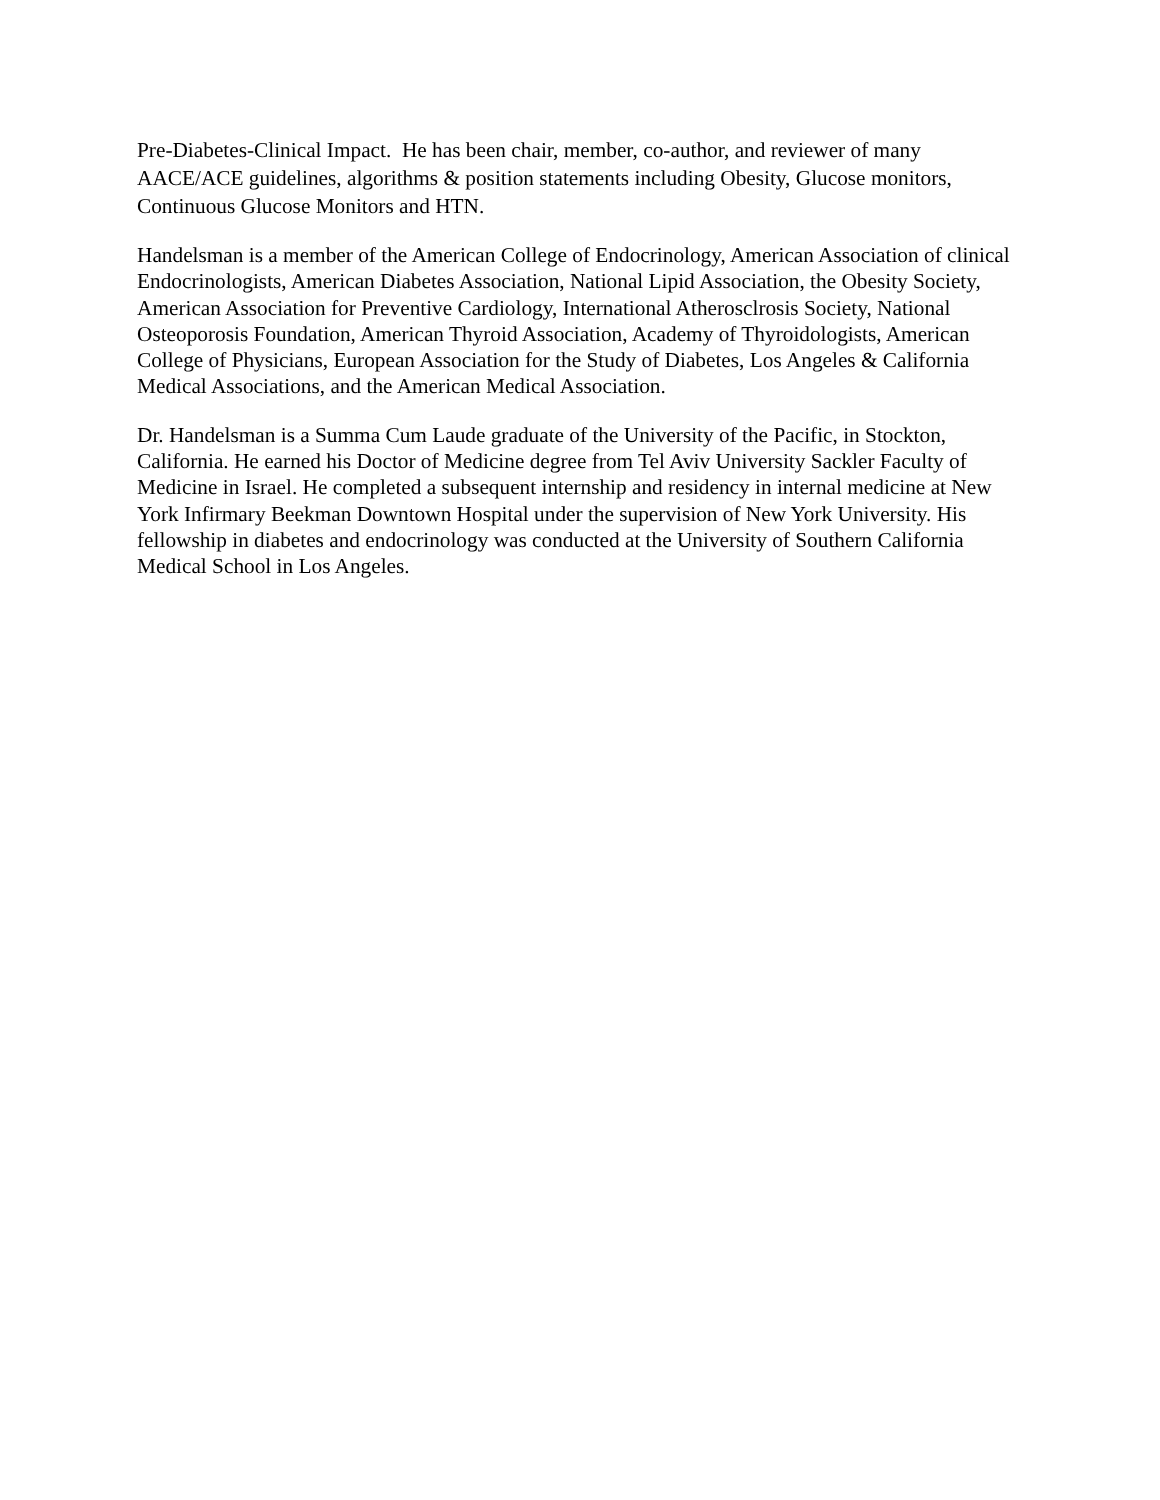Pre-Diabetes-Clinical Impact. He has been chair, member, co-author, and reviewer of many AACE/ACE guidelines, algorithms & position statements including Obesity, Glucose monitors, Continuous Glucose Monitors and HTN.
Handelsman is a member of the American College of Endocrinology, American Association of clinical Endocrinologists, American Diabetes Association, National Lipid Association, the Obesity Society, American Association for Preventive Cardiology, International Atherosclrosis Society, National Osteoporosis Foundation, American Thyroid Association, Academy of Thyroidologists, American College of Physicians, European Association for the Study of Diabetes, Los Angeles & California Medical Associations, and the American Medical Association.
Dr. Handelsman is a Summa Cum Laude graduate of the University of the Pacific, in Stockton, California. He earned his Doctor of Medicine degree from Tel Aviv University Sackler Faculty of Medicine in Israel. He completed a subsequent internship and residency in internal medicine at New York Infirmary Beekman Downtown Hospital under the supervision of New York University. His fellowship in diabetes and endocrinology was conducted at the University of Southern California Medical School in Los Angeles.